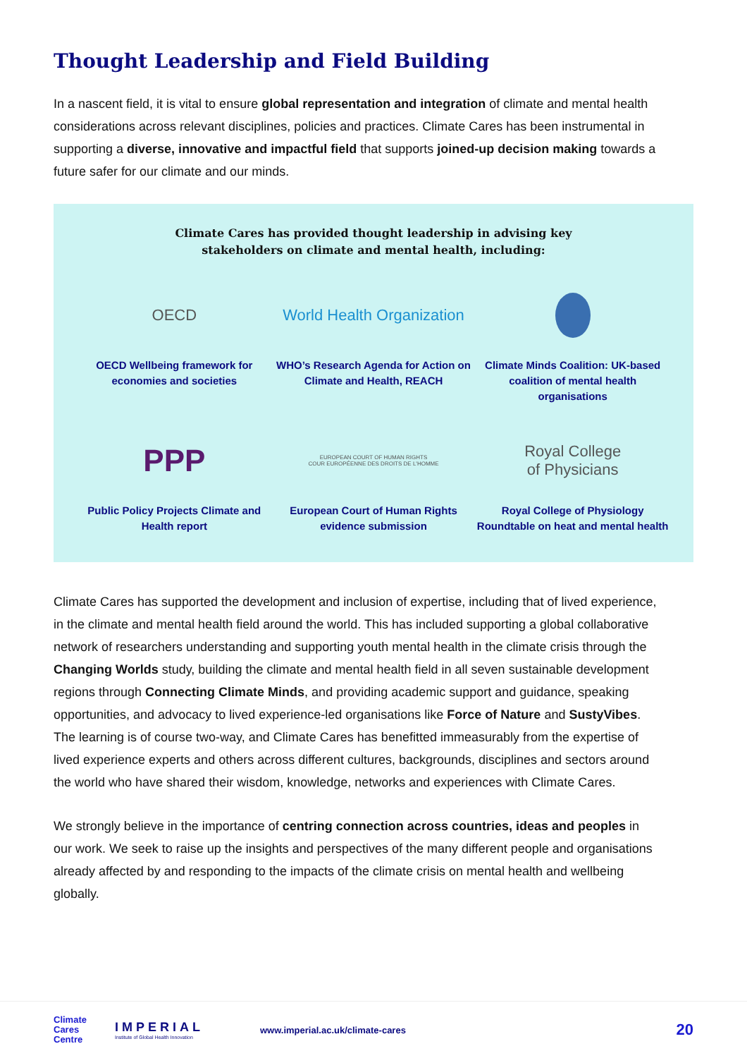Thought Leadership and Field Building
In a nascent field, it is vital to ensure global representation and integration of climate and mental health considerations across relevant disciplines, policies and practices. Climate Cares has been instrumental in supporting a diverse, innovative and impactful field that supports joined-up decision making towards a future safer for our climate and our minds.
Climate Cares has provided thought leadership in advising key
stakeholders on climate and mental health, including:
OECD
OECD Wellbeing framework for economies and societies
World Health Organization
WHO’s Research Agenda for Action on Climate and Health, REACH
Climate Minds Coalition: UK-based coalition of mental health organisations
PPP
Public Policy Projects Climate and Health report
EUROPEAN COURT OF HUMAN RIGHTS
COUR EUROPÉENNE DES DROITS DE L'HOMME
European Court of Human Rights evidence submission
Royal College
of Physicians
Royal College of Physiology Roundtable on heat and mental health
Climate Cares has supported the development and inclusion of expertise, including that of lived experience, in the climate and mental health field around the world. This has included supporting a global collaborative network of researchers understanding and supporting youth mental health in the climate crisis through the Changing Worlds study, building the climate and mental health field in all seven sustainable development regions through Connecting Climate Minds, and providing academic support and guidance, speaking opportunities, and advocacy to lived experience-led organisations like Force of Nature and SustyVibes. The learning is of course two-way, and Climate Cares has benefitted immeasurably from the expertise of lived experience experts and others across different cultures, backgrounds, disciplines and sectors around the world who have shared their wisdom, knowledge, networks and experiences with Climate Cares.
We strongly believe in the importance of centring connection across countries, ideas and peoples in our work. We seek to raise up the insights and perspectives of the many different people and organisations already affected by and responding to the impacts of the climate crisis on mental health and wellbeing globally.
Climate
Cares
Centre
IMPERIAL
Institute of Global Health Innovation
www.imperial.ac.uk/climate-cares
20